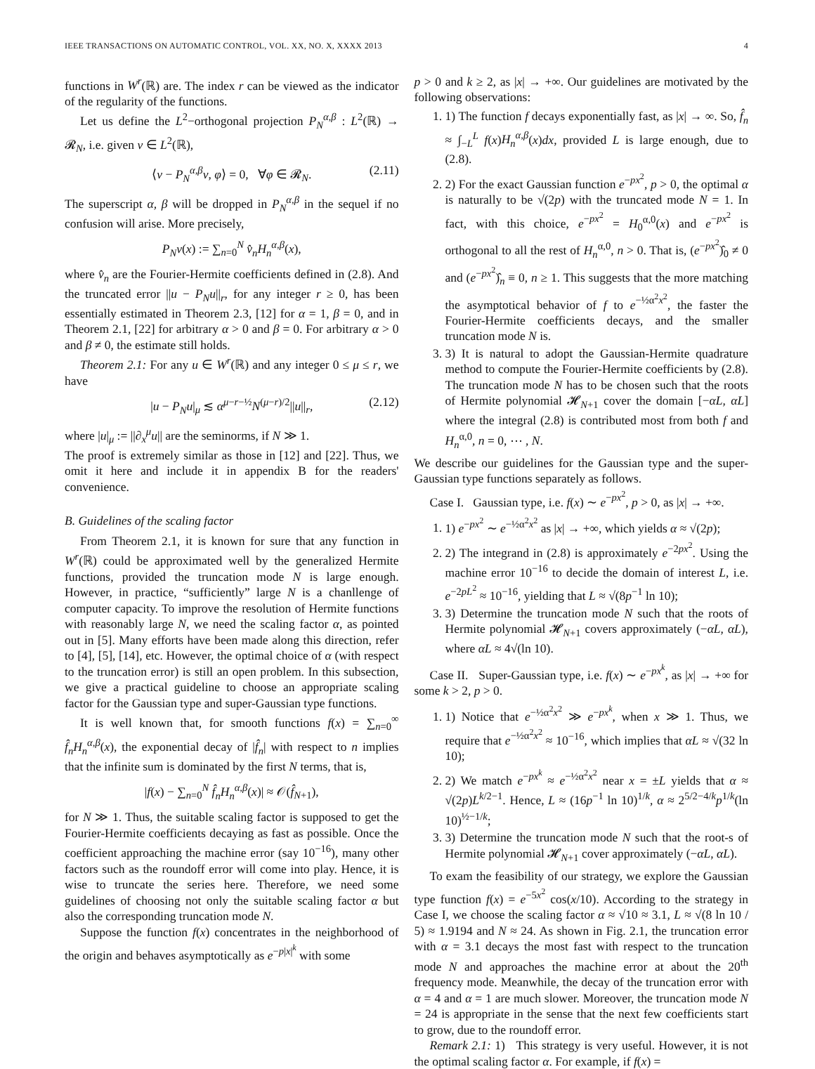IEEE TRANSACTIONS ON AUTOMATIC CONTROL, VOL. XX, NO. X, XXXX 2013 4
functions in W<sup>r</sup>(ℝ) are. The index r can be viewed as the indicator of the regularity of the functions.
Let us define the L<sup>2</sup>−orthogonal projection P<sub>N</sub><sup>α,β</sup> : L<sup>2</sup>(ℝ) → 𝓡<sub>N</sub>, i.e. given v ∈ L<sup>2</sup>(ℝ),
⟨v − P<sub>N</sub><sup>α,β</sup>v, φ⟩ = 0, ∀φ ∈ 𝓡<sub>N</sub>. (2.11)
The superscript α, β will be dropped in P<sub>N</sub><sup>α,β</sup> in the sequel if no confusion will arise. More precisely,
P<sub>N</sub>v(x) := ∑<sub>n=0</sub><sup>N</sup> v̂<sub>n</sub>H<sub>n</sub><sup>α,β</sup>(x),
where v̂<sub>n</sub> are the Fourier-Hermite coefficients defined in (2.8). And the truncated error ||u − P<sub>N</sub>u||<sub>r</sub>, for any integer r ≥ 0, has been essentially estimated in Theorem 2.3, [12] for α = 1, β = 0, and in Theorem 2.1, [22] for arbitrary α > 0 and β = 0. For arbitrary α > 0 and β ≠ 0, the estimate still holds.
Theorem 2.1: For any u ∈ W<sup>r</sup>(ℝ) and any integer 0 ≤ μ ≤ r, we have
|u − P<sub>N</sub>u|<sub>μ</sub> ≲ α<sup>μ−r−½</sup>N<sup>(μ−r)/2</sup>||u||<sub>r</sub>, (2.12)
where |u|<sub>μ</sub> := ||∂<sub>x</sub><sup>μ</sup>u|| are the seminorms, if N ≫ 1.
The proof is extremely similar as those in [12] and [22]. Thus, we omit it here and include it in appendix B for the readers' convenience.
B. Guidelines of the scaling factor
From Theorem 2.1, it is known for sure that any function in W<sup>r</sup>(ℝ) could be approximated well by the generalized Hermite functions, provided the truncation mode N is large enough. However, in practice, “sufficiently” large N is a chanllenge of computer capacity. To improve the resolution of Hermite functions with reasonably large N, we need the scaling factor α, as pointed out in [5]. Many efforts have been made along this direction, refer to [4], [5], [14], etc. However, the optimal choice of α (with respect to the truncation error) is still an open problem. In this subsection, we give a practical guideline to choose an appropriate scaling factor for the Gaussian type and super-Gaussian type functions.
It is well known that, for smooth functions f(x) = ∑<sub>n=0</sub><sup>∞</sup> f̂<sub>n</sub>H<sub>n</sub><sup>α,β</sup>(x), the exponential decay of |f̂<sub>n</sub>| with respect to n implies that the infinite sum is dominated by the first N terms, that is,
|f(x) − ∑<sub>n=0</sub><sup>N</sup> f̂<sub>n</sub>H<sub>n</sub><sup>α,β</sup>(x)| ≈ 𝒪(f̂<sub>N+1</sub>),
for N ≫ 1. Thus, the suitable scaling factor is supposed to get the Fourier-Hermite coefficients decaying as fast as possible. Once the coefficient approaching the machine error (say 10<sup>−16</sup>), many other factors such as the roundoff error will come into play. Hence, it is wise to truncate the series here. Therefore, we need some guidelines of choosing not only the suitable scaling factor α but also the corresponding truncation mode N.
Suppose the function f(x) concentrates in the neighborhood of the origin and behaves asymptotically as e<sup>−p|x|<sup>k</sup></sup> with some
p > 0 and k ≥ 2, as |x| → +∞. Our guidelines are motivated by the following observations:
1. 1) The function f decays exponentially fast, as |x| → ∞. So, f̂<sub>n</sub> ≈ ∫<sub>−L</sub><sup>L</sup> f(x)H<sub>n</sub><sup>α,β</sup>(x)dx, provided L is large enough, due to (2.8).
2. 2) For the exact Gaussian function e<sup>−px<sup>2</sup></sup>, p > 0, the optimal α is naturally to be √(2p) with the truncated mode N = 1. In fact, with this choice, e<sup>−px<sup>2</sup></sup> = H<sub>0</sub><sup>α,0</sup>(x) and e<sup>−px<sup>2</sup></sup> is orthogonal to all the rest of H<sub>n</sub><sup>α,0</sup>, n > 0. That is, (e<sup>−px<sup>2</sup></sup>)̂<sub>0</sub> ≠ 0 and (e<sup>−px<sup>2</sup></sup>)̂<sub>n</sub> ≡ 0, n ≥ 1. This suggests that the more matching the asymptotical behavior of f to e<sup>−½α<sup>2</sup>x<sup>2</sup></sup>, the faster the Fourier-Hermite coefficients decays, and the smaller truncation mode N is.
3. 3) It is natural to adopt the Gaussian-Hermite quadrature method to compute the Fourier-Hermite coefficients by (2.8). The truncation mode N has to be chosen such that the roots of Hermite polynomial 𝓗<sub>N+1</sub> cover the domain [−αL, αL] where the integral (2.8) is contributed most from both f and H<sub>n</sub><sup>α,0</sup>, n = 0, ⋯ , N.
We describe our guidelines for the Gaussian type and the super-Gaussian type functions separately as follows.
Case I. Gaussian type, i.e. f(x) ∼ e<sup>−px<sup>2</sup></sup>, p > 0, as |x| → +∞.
1. 1) e<sup>−px<sup>2</sup></sup> ∼ e<sup>−½α<sup>2</sup>x<sup>2</sup></sup> as |x| → +∞, which yields α ≈ √(2p);
2. 2) The integrand in (2.8) is approximately e<sup>−2px<sup>2</sup></sup>. Using the machine error 10<sup>−16</sup> to decide the domain of interest L, i.e. e<sup>−2pL<sup>2</sup></sup> ≈ 10<sup>−16</sup>, yielding that L ≈ √(8p<sup>−1</sup> ln 10);
3. 3) Determine the truncation mode N such that the roots of Hermite polynomial 𝓗<sub>N+1</sub> covers approximately (−αL, αL), where αL ≈ 4√(ln 10).
Case II. Super-Gaussian type, i.e. f(x) ∼ e<sup>−px<sup>k</sup></sup>, as |x| → +∞ for some k > 2, p > 0.
1. 1) Notice that e<sup>−½α<sup>2</sup>x<sup>2</sup></sup> ≫ e<sup>−px<sup>k</sup></sup>, when x ≫ 1. Thus, we require that e<sup>−½α<sup>2</sup>x<sup>2</sup></sup> ≈ 10<sup>−16</sup>, which implies that αL ≈ √(32 ln 10);
2. 2) We match e<sup>−px<sup>k</sup></sup> ≈ e<sup>−½α<sup>2</sup>x<sup>2</sup></sup> near x = ±L yields that α ≈ √(2p)L<sup>k/2−1</sup>. Hence, L ≈ (16p<sup>−1</sup> ln 10)<sup>1/k</sup>, α ≈ 2<sup>5/2−4/k</sup>p<sup>1/k</sup>(ln 10)<sup>½−1/k</sup>;
3. 3) Determine the truncation mode N such that the root-s of Hermite polynomial 𝓗<sub>N+1</sub> cover approximately (−αL, αL).
To exam the feasibility of our strategy, we explore the Gaussian type function f(x) = e<sup>−5x<sup>2</sup></sup> cos(x/10). According to the strategy in Case I, we choose the scaling factor α ≈ √10 ≈ 3.1, L ≈ √(8 ln 10 / 5) ≈ 1.9194 and N ≈ 24. As shown in Fig. 2.1, the truncation error with α = 3.1 decays the most fast with respect to the truncation mode N and approaches the machine error at about the 20<sup>th</sup> frequency mode. Meanwhile, the decay of the truncation error with α = 4 and α = 1 are much slower. Moreover, the truncation mode N = 24 is appropriate in the sense that the next few coefficients start to grow, due to the roundoff error.
Remark 2.1: 1) This strategy is very useful. However, it is not the optimal scaling factor α. For example, if f(x) =